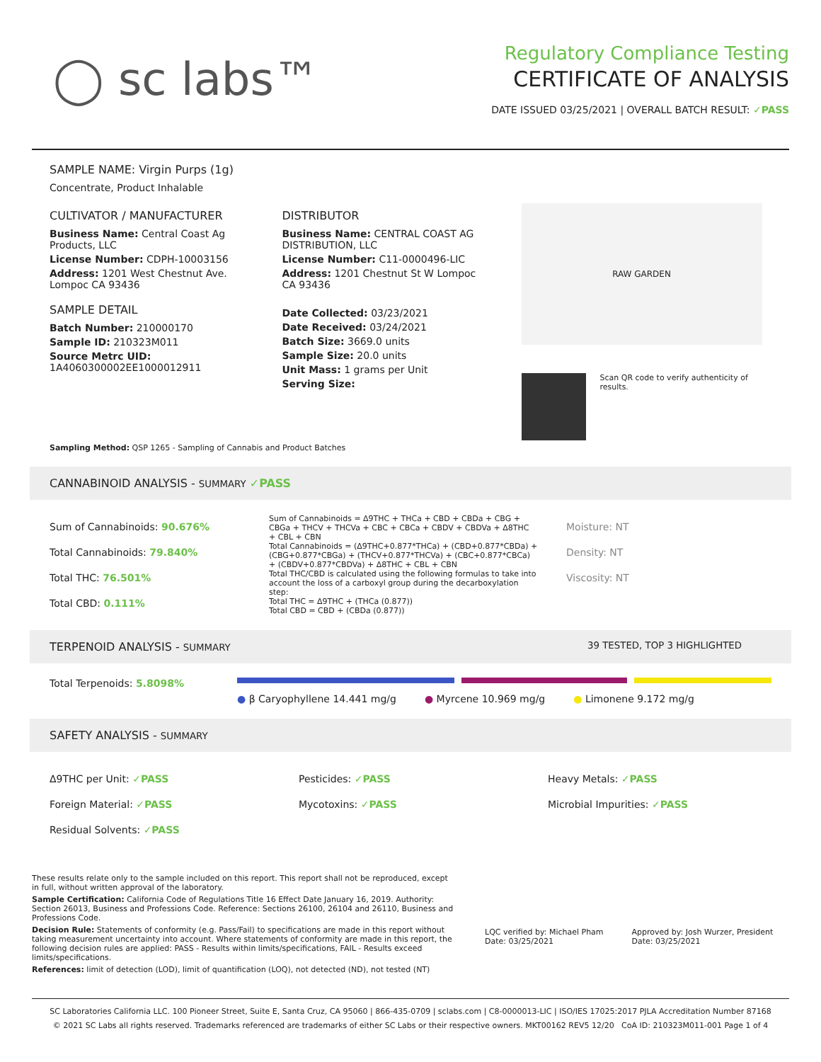◯ sc labs™
Regulatory Compliance Testing
CERTIFICATE OF ANALYSIS
DATE ISSUED 03/25/2021 | OVERALL BATCH RESULT: ✓PASS
SAMPLE NAME: Virgin Purps (1g)
Concentrate, Product Inhalable
CULTIVATOR / MANUFACTURER
Business Name: Central Coast Ag Products, LLC
License Number: CDPH-10003156
Address: 1201 West Chestnut Ave. Lompoc CA 93436
SAMPLE DETAIL
Batch Number: 210000170
Sample ID: 210323M011
Source Metrc UID: 1A4060300002EE1000012911
DISTRIBUTOR
Business Name: CENTRAL COAST AG DISTRIBUTION, LLC
License Number: C11-0000496-LIC
Address: 1201 Chestnut St W Lompoc CA 93436
Date Collected: 03/23/2021
Date Received: 03/24/2021
Batch Size: 3669.0 units
Sample Size: 20.0 units
Unit Mass: 1 grams per Unit
Serving Size:
RAW GARDEN
Scan QR code to verify authenticity of results.
Sampling Method: QSP 1265 - Sampling of Cannabis and Product Batches
CANNABINOID ANALYSIS - SUMMARY ✓PASS
Sum of Cannabinoids: 90.676%
Total Cannabinoids: 79.840%
Total THC: 76.501%
Total CBD: 0.111%
Sum of Cannabinoids = Δ9THC + THCa + CBD + CBDa + CBG + CBGa + THCV + THCVa + CBC + CBCa + CBDV + CBDVa + Δ8THC + CBL + CBN
Total Cannabinoids = (Δ9THC+0.877*THCa) + (CBD+0.877*CBDa) + (CBG+0.877*CBGa) + (THCV+0.877*THCVa) + (CBC+0.877*CBCa) + (CBDV+0.877*CBDVa) + Δ8THC + CBL + CBN
Total THC/CBD is calculated using the following formulas to take into account the loss of a carboxyl group during the decarboxylation step:
Total THC = Δ9THC + (THCa (0.877))
Total CBD = CBD + (CBDa (0.877))
Moisture: NT
Density: NT
Viscosity: NT
TERPENOID ANALYSIS - SUMMARY 39 TESTED, TOP 3 HIGHLIGHTED
Total Terpenoids: 5.8098%
● β Caryophyllene 14.441 mg/g ● Myrcene 10.969 mg/g ● Limonene 9.172 mg/g
SAFETY ANALYSIS - SUMMARY
Δ9THC per Unit: ✓PASS
Foreign Material: ✓PASS
Residual Solvents: ✓PASS
Pesticides: ✓PASS
Mycotoxins: ✓PASS
Heavy Metals: ✓PASS
Microbial Impurities: ✓PASS
These results relate only to the sample included on this report. This report shall not be reproduced, except in full, without written approval of the laboratory.
Sample Certification: California Code of Regulations Title 16 Effect Date January 16, 2019. Authority: Section 26013, Business and Professions Code. Reference: Sections 26100, 26104 and 26110, Business and Professions Code.
Decision Rule: Statements of conformity (e.g. Pass/Fail) to specifications are made in this report without taking measurement uncertainty into account. Where statements of conformity are made in this report, the following decision rules are applied: PASS - Results within limits/specifications, FAIL - Results exceed limits/specifications.
References: limit of detection (LOD), limit of quantification (LOQ), not detected (ND), not tested (NT)
LQC verified by: Michael Pham
Date: 03/25/2021
Approved by: Josh Wurzer, President
Date: 03/25/2021
SC Laboratories California LLC. 100 Pioneer Street, Suite E, Santa Cruz, CA 95060 | 866-435-0709 | sclabs.com | C8-0000013-LIC | ISO/IES 17025:2017 PJLA Accreditation Number 87168
© 2021 SC Labs all rights reserved. Trademarks referenced are trademarks of either SC Labs or their respective owners. MKT00162 REV5 12/20 CoA ID: 210323M011-001 Page 1 of 4